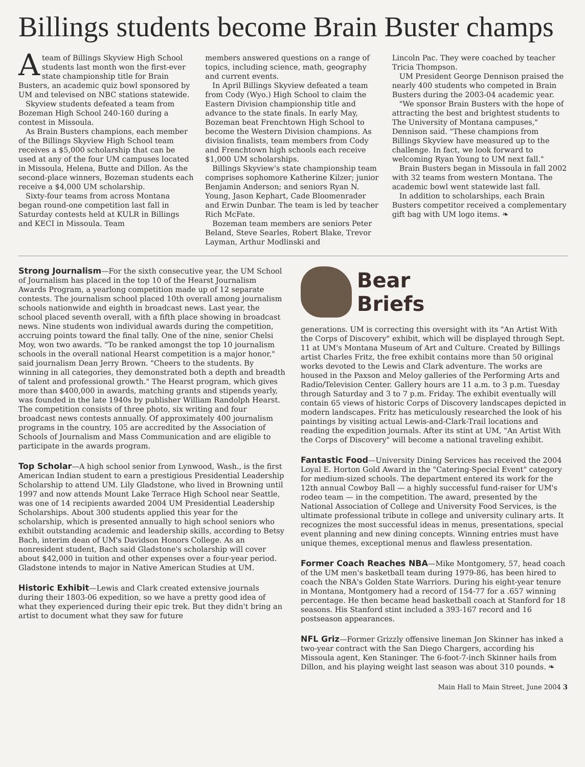Billings students become Brain Buster champs
Ateam of Billings Skyview High School students last month won the first-ever state championship title for Brain Busters, an academic quiz bowl sponsored by UM and televised on NBC stations statewide.
Skyview students defeated a team from Bozeman High School 240-160 during a contest in Missoula.
As Brain Busters champions, each member of the Billings Skyview High School team receives a $5,000 scholarship that can be used at any of the four UM campuses located in Missoula, Helena, Butte and Dillon. As the second-place winners, Bozeman students each receive a $4,000 UM scholarship.
Sixty-four teams from across Montana began round-one competition last fall in Saturday contests held at KULR in Billings and KECI in Missoula. Team
members answered questions on a range of topics, including science, math, geography and current events.
In April Billings Skyview defeated a team from Cody (Wyo.) High School to claim the Eastern Division championship title and advance to the state finals. In early May, Bozeman beat Frenchtown High School to become the Western Division champions. As division finalists, team members from Cody and Frenchtown high schools each receive $1,000 UM scholarships.
Billings Skyview's state championship team comprises sophomore Katherine Kilzer; junior Benjamin Anderson; and seniors Ryan N. Young, Jason Kephart, Cade Bloomenrader and Erwin Dunbar. The team is led by teacher Rich McFate.
Bozeman team members are seniors Peter Beland, Steve Searles, Robert Blake, Trevor Layman, Arthur Modlinski and
Lincoln Pac. They were coached by teacher Tricia Thompson.
UM President George Dennison praised the nearly 400 students who competed in Brain Busters during the 2003-04 academic year.
"We sponsor Brain Busters with the hope of attracting the best and brightest students to The University of Montana campuses," Dennison said. "These champions from Billings Skyview have measured up to the challenge. In fact, we look forward to welcoming Ryan Young to UM next fall."
Brain Busters began in Missoula in fall 2002 with 32 teams from western Montana. The academic bowl went statewide last fall.
In addition to scholarships, each Brain Busters competitor received a complementary gift bag with UM logo items. ❧
Strong Journalism—For the sixth consecutive year, the UM School of Journalism has placed in the top 10 of the Hearst Journalism Awards Program, a yearlong competition made up of 12 separate contests. The journalism school placed 10th overall among journalism schools nationwide and eighth in broadcast news. Last year, the school placed seventh overall, with a fifth place showing in broadcast news. Nine students won individual awards during the competition, accruing points toward the final tally. One of the nine, senior Chelsi Moy, won two awards. "To be ranked amongst the top 10 journalism schools in the overall national Hearst competition is a major honor," said journalism Dean Jerry Brown. "Cheers to the students. By winning in all categories, they demonstrated both a depth and breadth of talent and professional growth." The Hearst program, which gives more than $400,000 in awards, matching grants and stipends yearly, was founded in the late 1940s by publisher William Randolph Hearst. The competition consists of three photo, six writing and four broadcast news contests annually. Of approximately 400 journalism programs in the country, 105 are accredited by the Association of Schools of Journalism and Mass Communication and are eligible to participate in the awards program.
Top Scholar—A high school senior from Lynwood, Wash., is the first American Indian student to earn a prestigious Presidential Leadership Scholarship to attend UM. Lily Gladstone, who lived in Browning until 1997 and now attends Mount Lake Terrace High School near Seattle, was one of 14 recipients awarded 2004 UM Presidential Leadership Scholarships. About 300 students applied this year for the scholarship, which is presented annually to high school seniors who exhibit outstanding academic and leadership skills, according to Betsy Bach, interim dean of UM's Davidson Honors College. As an nonresident student, Bach said Gladstone's scholarship will cover about $42,000 in tuition and other expenses over a four-year period. Gladstone intends to major in Native American Studies at UM.
Historic Exhibit—Lewis and Clark created extensive journals during their 1803-06 expedition, so we have a pretty good idea of what they experienced during their epic trek. But they didn't bring an artist to document what they saw for future
Bear
Briefs
generations. UM is correcting this oversight with its "An Artist With the Corps of Discovery" exhibit, which will be displayed through Sept. 11 at UM's Montana Museum of Art and Culture. Created by Billings artist Charles Fritz, the free exhibit contains more than 50 original works devoted to the Lewis and Clark adventure. The works are housed in the Paxson and Meloy galleries of the Performing Arts and Radio/Television Center. Gallery hours are 11 a.m. to 3 p.m. Tuesday through Saturday and 3 to 7 p.m. Friday. The exhibit eventually will contain 65 views of historic Corps of Discovery landscapes depicted in modern landscapes. Fritz has meticulously researched the look of his paintings by visiting actual Lewis-and-Clark-Trail locations and reading the expedition journals. After its stint at UM, "An Artist With the Corps of Discovery" will become a national traveling exhibit.
Fantastic Food—University Dining Services has received the 2004 Loyal E. Horton Gold Award in the "Catering-Special Event" category for medium-sized schools. The department entered its work for the 12th annual Cowboy Ball — a highly successful fund-raiser for UM's rodeo team — in the competition. The award, presented by the National Association of College and University Food Services, is the ultimate professional tribute in college and university culinary arts. It recognizes the most successful ideas in menus, presentations, special event planning and new dining concepts. Winning entries must have unique themes, exceptional menus and flawless presentation.
Former Coach Reaches NBA—Mike Montgomery, 57, head coach of the UM men's basketball team during 1979-86, has been hired to coach the NBA's Golden State Warriors. During his eight-year tenure in Montana, Montgomery had a record of 154-77 for a .657 winning percentage. He then became head basketball coach at Stanford for 18 seasons. His Stanford stint included a 393-167 record and 16 postseason appearances.
NFL Griz—Former Grizzly offensive lineman Jon Skinner has inked a two-year contract with the San Diego Chargers, according his Missoula agent, Ken Staninger. The 6-foot-7-inch Skinner hails from Dillon, and his playing weight last season was about 310 pounds. ❧
Main Hall to Main Street, June 2004 3